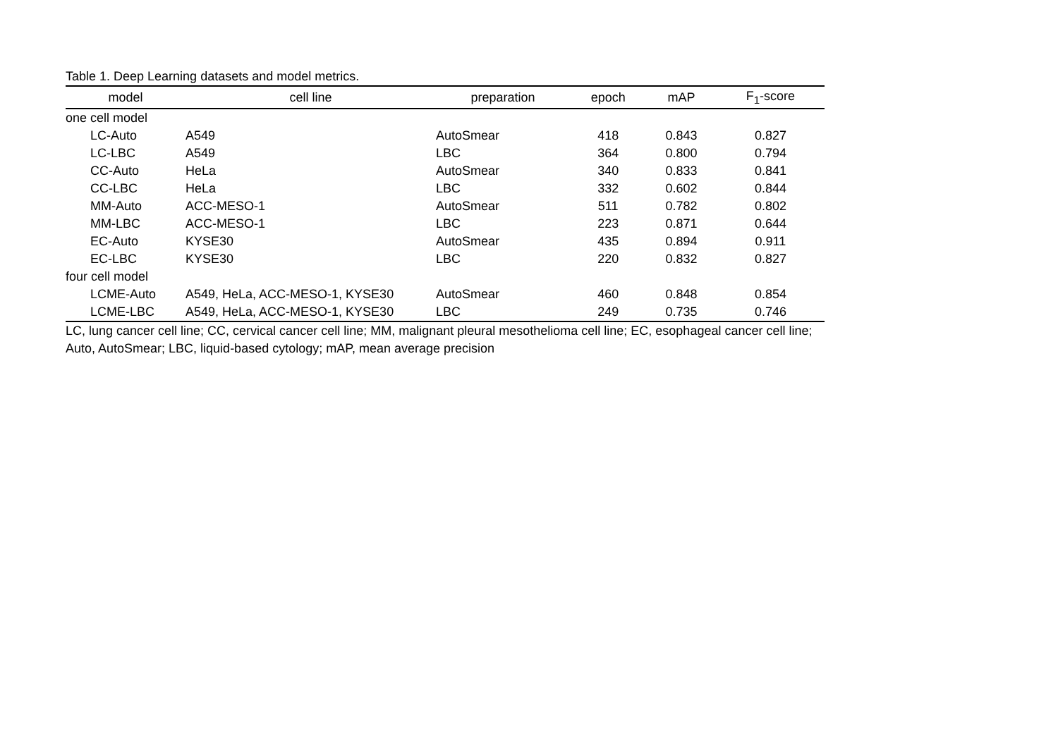Table 1. Deep Learning datasets and model metrics.
| model | cell line | preparation | epoch | mAP | F<sub>1</sub>-score |
| --- | --- | --- | --- | --- | --- |
| one cell model | | | | | |
| LC-Auto | A549 | AutoSmear | 418 | 0.843 | 0.827 |
| LC-LBC | A549 | LBC | 364 | 0.800 | 0.794 |
| CC-Auto | HeLa | AutoSmear | 340 | 0.833 | 0.841 |
| CC-LBC | HeLa | LBC | 332 | 0.602 | 0.844 |
| MM-Auto | ACC-MESO-1 | AutoSmear | 511 | 0.782 | 0.802 |
| MM-LBC | ACC-MESO-1 | LBC | 223 | 0.871 | 0.644 |
| EC-Auto | KYSE30 | AutoSmear | 435 | 0.894 | 0.911 |
| EC-LBC | KYSE30 | LBC | 220 | 0.832 | 0.827 |
| four cell model | | | | | |
| LCME-Auto | A549, HeLa, ACC-MESO-1, KYSE30 | AutoSmear | 460 | 0.848 | 0.854 |
| LCME-LBC | A549, HeLa, ACC-MESO-1, KYSE30 | LBC | 249 | 0.735 | 0.746 |
LC, lung cancer cell line; CC, cervical cancer cell line; MM, malignant pleural mesothelioma cell line; EC, esophageal cancer cell line; Auto, AutoSmear; LBC, liquid-based cytology; mAP, mean average precision